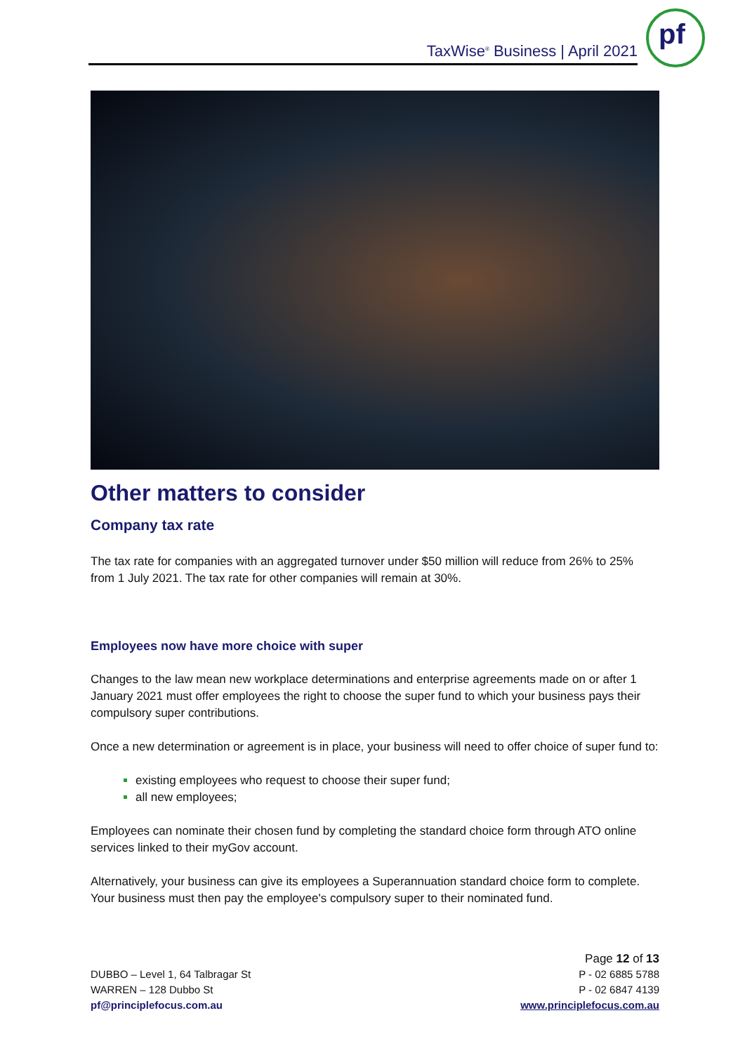TaxWise<sup>®</sup> Business | April 2021
pf
Other matters to consider
Company tax rate
The tax rate for companies with an aggregated turnover under $50 million will reduce from 26% to 25% from 1 July 2021. The tax rate for other companies will remain at 30%.
Employees now have more choice with super
Changes to the law mean new workplace determinations and enterprise agreements made on or after 1 January 2021 must offer employees the right to choose the super fund to which your business pays their compulsory super contributions.
Once a new determination or agreement is in place, your business will need to offer choice of super fund to:
existing employees who request to choose their super fund;
all new employees;
Employees can nominate their chosen fund by completing the standard choice form through ATO online services linked to their myGov account.
Alternatively, your business can give its employees a Superannuation standard choice form to complete. Your business must then pay the employee's compulsory super to their nominated fund.
DUBBO – Level 1, 64 Talbragar St
WARREN – 128 Dubbo St
pf@principlefocus.com.au
Page 12 of 13
P - 02 6885 5788
P - 02 6847 4139
www.principlefocus.com.au